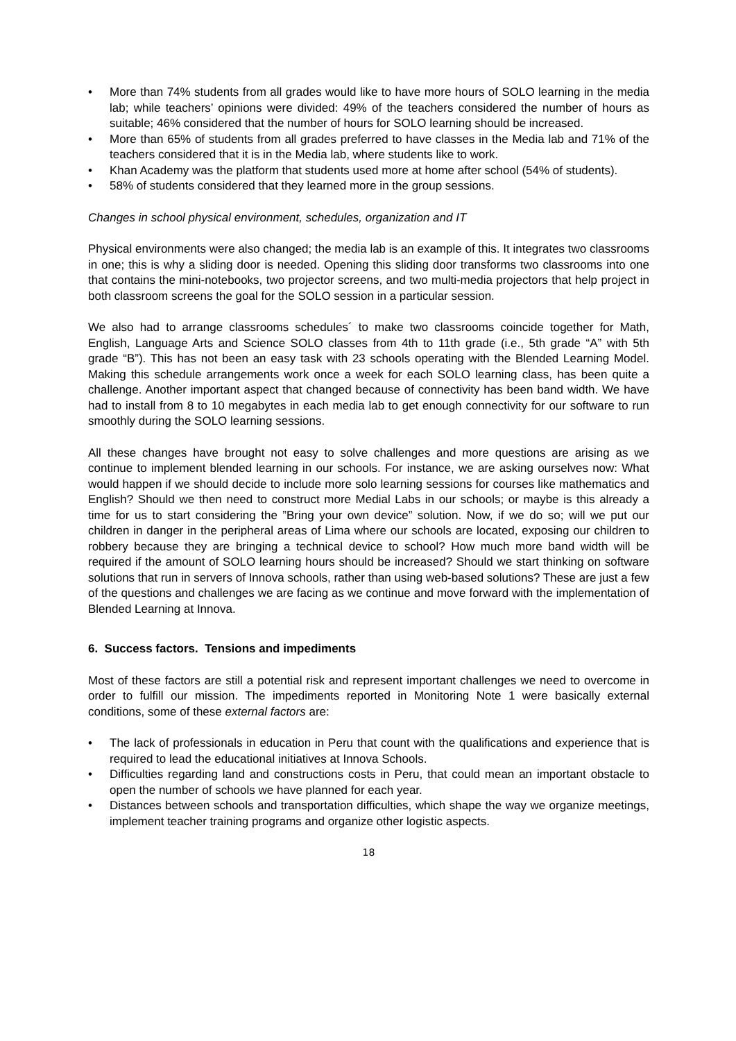• More than 74% students from all grades would like to have more hours of SOLO learning in the media lab; while teachers’ opinions were divided: 49% of the teachers considered the number of hours as suitable; 46% considered that the number of hours for SOLO learning should be increased.
• More than 65% of students from all grades preferred to have classes in the Media lab and 71% of the teachers considered that it is in the Media lab, where students like to work.
• Khan Academy was the platform that students used more at home after school (54% of students).
• 58% of students considered that they learned more in the group sessions.
Changes in school physical environment, schedules, organization and IT
Physical environments were also changed; the media lab is an example of this. It integrates two classrooms in one; this is why a sliding door is needed. Opening this sliding door transforms two classrooms into one that contains the mini-notebooks, two projector screens, and two multi-media projectors that help project in both classroom screens the goal for the SOLO session in a particular session.
We also had to arrange classrooms schedules´ to make two classrooms coincide together for Math, English, Language Arts and Science SOLO classes from 4th to 11th grade (i.e., 5th grade “A” with 5th grade “B”). This has not been an easy task with 23 schools operating with the Blended Learning Model. Making this schedule arrangements work once a week for each SOLO learning class, has been quite a challenge. Another important aspect that changed because of connectivity has been band width. We have had to install from 8 to 10 megabytes in each media lab to get enough connectivity for our software to run smoothly during the SOLO learning sessions.
All these changes have brought not easy to solve challenges and more questions are arising as we continue to implement blended learning in our schools. For instance, we are asking ourselves now: What would happen if we should decide to include more solo learning sessions for courses like mathematics and English? Should we then need to construct more Medial Labs in our schools; or maybe is this already a time for us to start considering the ”Bring your own device” solution. Now, if we do so; will we put our children in danger in the peripheral areas of Lima where our schools are located, exposing our children to robbery because they are bringing a technical device to school? How much more band width will be required if the amount of SOLO learning hours should be increased? Should we start thinking on software solutions that run in servers of Innova schools, rather than using web-based solutions? These are just a few of the questions and challenges we are facing as we continue and move forward with the implementation of Blended Learning at Innova.
6. Success factors. Tensions and impediments
Most of these factors are still a potential risk and represent important challenges we need to overcome in order to fulfill our mission. The impediments reported in Monitoring Note 1 were basically external conditions, some of these external factors are:
• The lack of professionals in education in Peru that count with the qualifications and experience that is required to lead the educational initiatives at Innova Schools.
• Difficulties regarding land and constructions costs in Peru, that could mean an important obstacle to open the number of schools we have planned for each year.
• Distances between schools and transportation difficulties, which shape the way we organize meetings, implement teacher training programs and organize other logistic aspects.
18